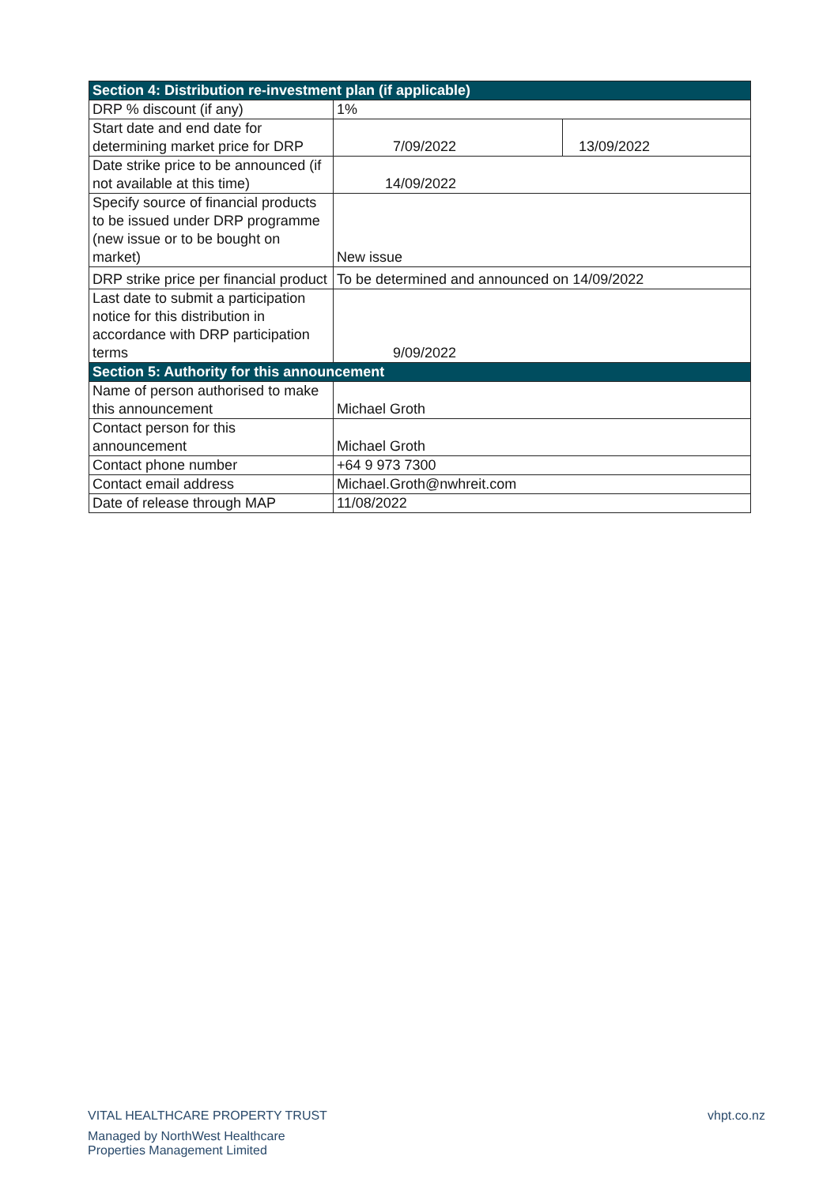| Section 4: Distribution re-investment plan (if applicable) | | |
| --- | --- | --- |
| DRP % discount (if any) | 1% | |
| Start date and end date for determining market price for DRP | 7/09/2022 | 13/09/2022 |
| Date strike price to be announced (if not available at this time) | 14/09/2022 | |
| Specify source of financial products to be issued under DRP programme (new issue or to be bought on market) | New issue | |
| DRP strike price per financial product | To be determined and announced on 14/09/2022 | |
| Last date to submit a participation notice for this distribution in accordance with DRP participation terms | 9/09/2022 | |
| Section 5: Authority for this announcement | | |
| Name of person authorised to make this announcement | Michael Groth | |
| Contact person for this announcement | Michael Groth | |
| Contact phone number | +64 9 973 7300 | |
| Contact email address | Michael.Groth@nwhreit.com | |
| Date of release through MAP | 11/08/2022 | |
VITAL HEALTHCARE PROPERTY TRUST
Managed by NorthWest Healthcare
Properties Management Limited
vhpt.co.nz